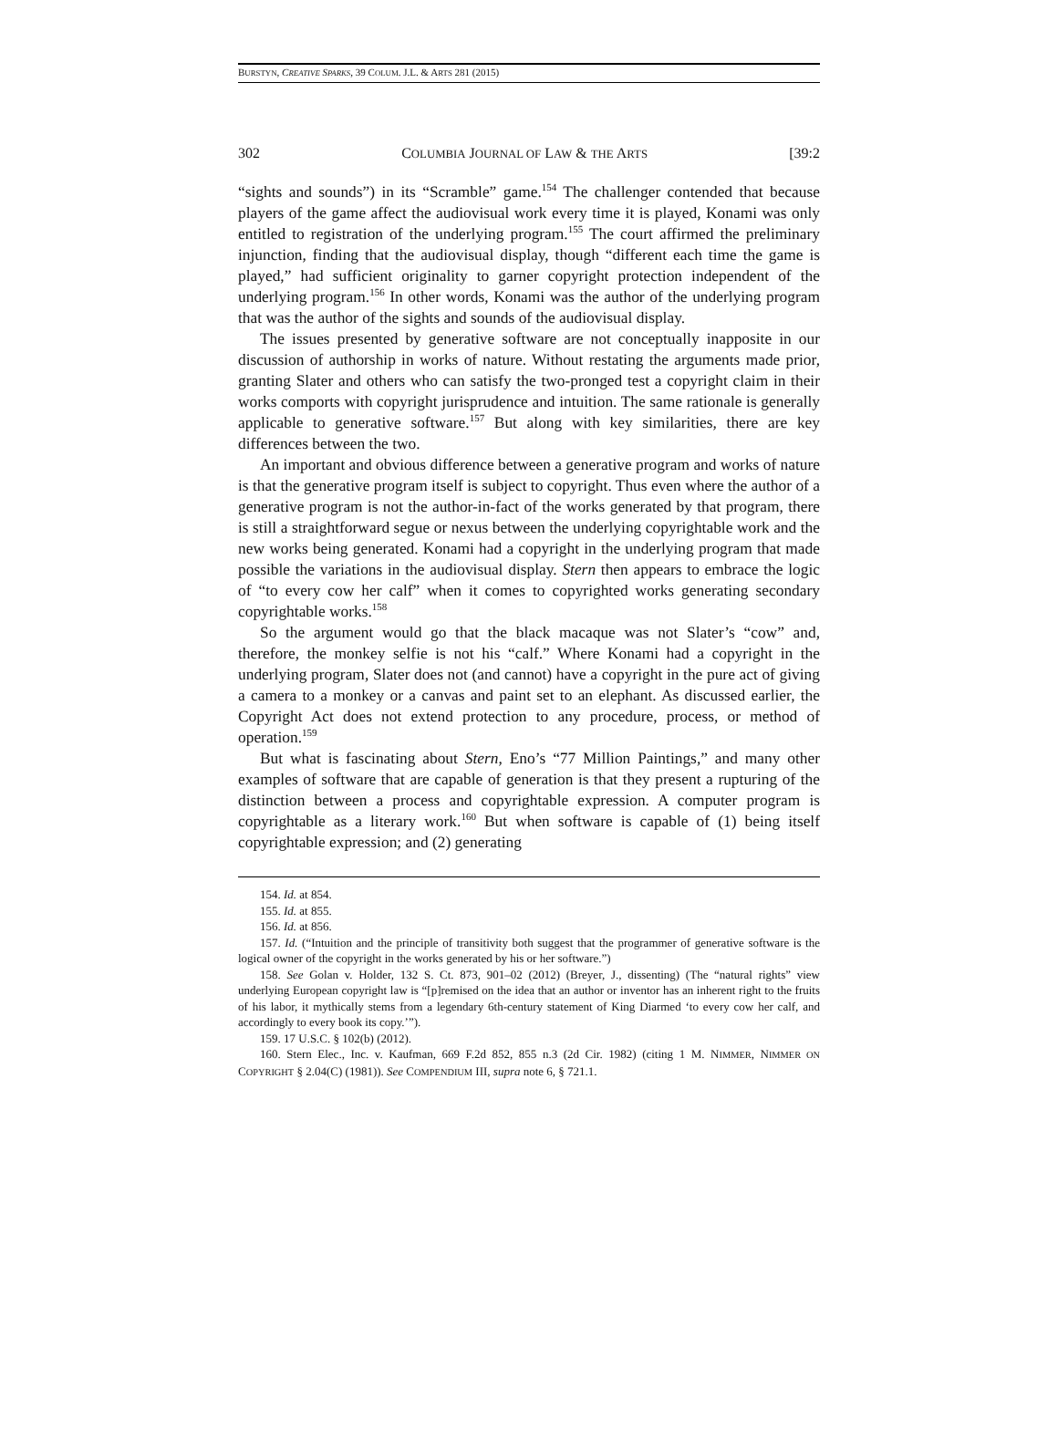BURSTYN, CREATIVE SPARKS, 39 COLUM. J.L. & ARTS 281 (2015)
302 COLUMBIA JOURNAL OF LAW & THE ARTS [39:2
“sights and sounds”) in its “Scramble” game.<sup>154</sup> The challenger contended that because players of the game affect the audiovisual work every time it is played, Konami was only entitled to registration of the underlying program.<sup>155</sup> The court affirmed the preliminary injunction, finding that the audiovisual display, though “different each time the game is played,” had sufficient originality to garner copyright protection independent of the underlying program.<sup>156</sup> In other words, Konami was the author of the underlying program that was the author of the sights and sounds of the audiovisual display.
The issues presented by generative software are not conceptually inapposite in our discussion of authorship in works of nature. Without restating the arguments made prior, granting Slater and others who can satisfy the two-pronged test a copyright claim in their works comports with copyright jurisprudence and intuition. The same rationale is generally applicable to generative software.<sup>157</sup> But along with key similarities, there are key differences between the two.
An important and obvious difference between a generative program and works of nature is that the generative program itself is subject to copyright. Thus even where the author of a generative program is not the author-in-fact of the works generated by that program, there is still a straightforward segue or nexus between the underlying copyrightable work and the new works being generated. Konami had a copyright in the underlying program that made possible the variations in the audiovisual display. Stern then appears to embrace the logic of “to every cow her calf” when it comes to copyrighted works generating secondary copyrightable works.<sup>158</sup>
So the argument would go that the black macaque was not Slater’s “cow” and, therefore, the monkey selfie is not his “calf.” Where Konami had a copyright in the underlying program, Slater does not (and cannot) have a copyright in the pure act of giving a camera to a monkey or a canvas and paint set to an elephant. As discussed earlier, the Copyright Act does not extend protection to any procedure, process, or method of operation.<sup>159</sup>
But what is fascinating about Stern, Eno’s “77 Million Paintings,” and many other examples of software that are capable of generation is that they present a rupturing of the distinction between a process and copyrightable expression. A computer program is copyrightable as a literary work.<sup>160</sup> But when software is capable of (1) being itself copyrightable expression; and (2) generating
154. Id. at 854.
155. Id. at 855.
156. Id. at 856.
157. Id. (“Intuition and the principle of transitivity both suggest that the programmer of generative software is the logical owner of the copyright in the works generated by his or her software.”)
158. See Golan v. Holder, 132 S. Ct. 873, 901–02 (2012) (Breyer, J., dissenting) (The “natural rights” view underlying European copyright law is “[p]remised on the idea that an author or inventor has an inherent right to the fruits of his labor, it mythically stems from a legendary 6th-century statement of King Diarmed ‘to every cow her calf, and accordingly to every book its copy.’”).
159. 17 U.S.C. § 102(b) (2012).
160. Stern Elec., Inc. v. Kaufman, 669 F.2d 852, 855 n.3 (2d Cir. 1982) (citing 1 M. NIMMER, NIMMER ON COPYRIGHT § 2.04(C) (1981)). See COMPENDIUM III, supra note 6, § 721.1.